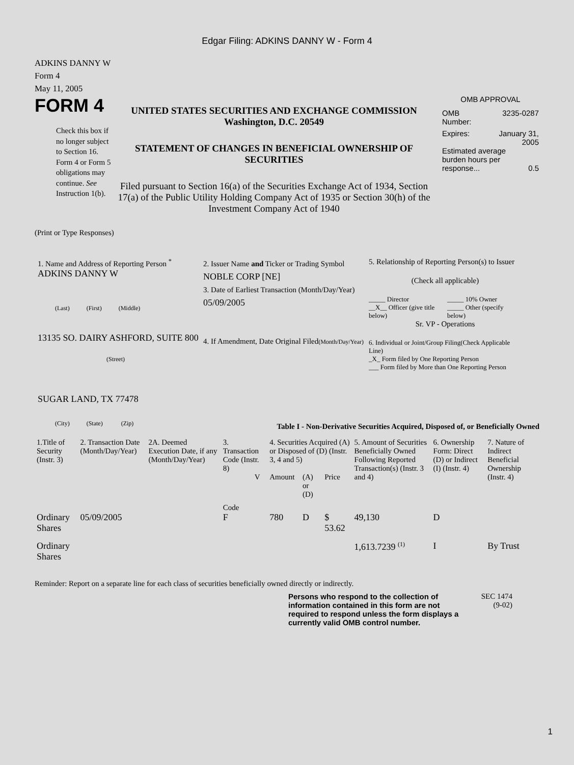Edgar Filing: ADKINS DANNY W - Form 4
ADKINS DANNY W
Form 4
May 11, 2005
FORM 4
Check this box if no longer subject to Section 16. Form 4 or Form 5 obligations may continue. See Instruction 1(b).
UNITED STATES SECURITIES AND EXCHANGE COMMISSION
Washington, D.C. 20549
STATEMENT OF CHANGES IN BENEFICIAL OWNERSHIP OF SECURITIES
Filed pursuant to Section 16(a) of the Securities Exchange Act of 1934, Section 17(a) of the Public Utility Holding Company Act of 1935 or Section 30(h) of the Investment Company Act of 1940
OMB APPROVAL
OMB
Number: 3235-0287
Expires: January 31,
2005
Estimated average burden hours per response... 0.5
(Print or Type Responses)
1. Name and Address of Reporting Person <sup>*</sup>
ADKINS DANNY W
(Last) (First) (Middle)
13135 SO. DAIRY ASHFORD, SUITE 800
(Street)
SUGAR LAND, TX 77478
(City) (State) (Zip)
2. Issuer Name and Ticker or Trading Symbol
NOBLE CORP [NE]
3. Date of Earliest Transaction (Month/Day/Year)
05/09/2005
4. If Amendment, Date Original Filed(Month/Day/Year)
5. Relationship of Reporting Person(s) to Issuer
(Check all applicable)
_____ Director
__X__ Officer (give title below)
_____ 10% Owner
_____ Other (specify below)
Sr. VP - Operations
6. Individual or Joint/Group Filing(Check Applicable Line)
_X_ Form filed by One Reporting Person
___ Form filed by More than One Reporting Person
Table I - Non-Derivative Securities Acquired, Disposed of, or Beneficially Owned
| 1.Title of Security (Instr. 3) | 2. Transaction Date (Month/Day/Year) | 2A. Deemed Execution Date, if any (Month/Day/Year) | 3. Transaction Code (Instr. 8) | | 4. Securities Acquired (A) or Disposed of (D) (Instr. 3, 4 and 5) | | | 5. Amount of Securities Beneficially Owned Following Reported Transaction(s) (Instr. 3 and 4) | 6. Ownership Form: Direct (D) or Indirect (I) (Instr. 4) | 7. Nature of Indirect Beneficial Ownership (Instr. 4) |
| --- | --- | --- | --- | --- | --- | --- | --- | --- | --- | --- |
| | | | Code | V | Amount | (A) or (D) | Price | | | |
| Ordinary Shares | 05/09/2005 | | F | | 780 | D | $ 53.62 | 49,130 | D | |
| Ordinary Shares | | | | | | | | 1,613.7239 <sup>(1)</sup> | I | By Trust |
Reminder: Report on a separate line for each class of securities beneficially owned directly or indirectly.
Persons who respond to the collection of information contained in this form are not required to respond unless the form displays a currently valid OMB control number.
SEC 1474
(9-02)
1